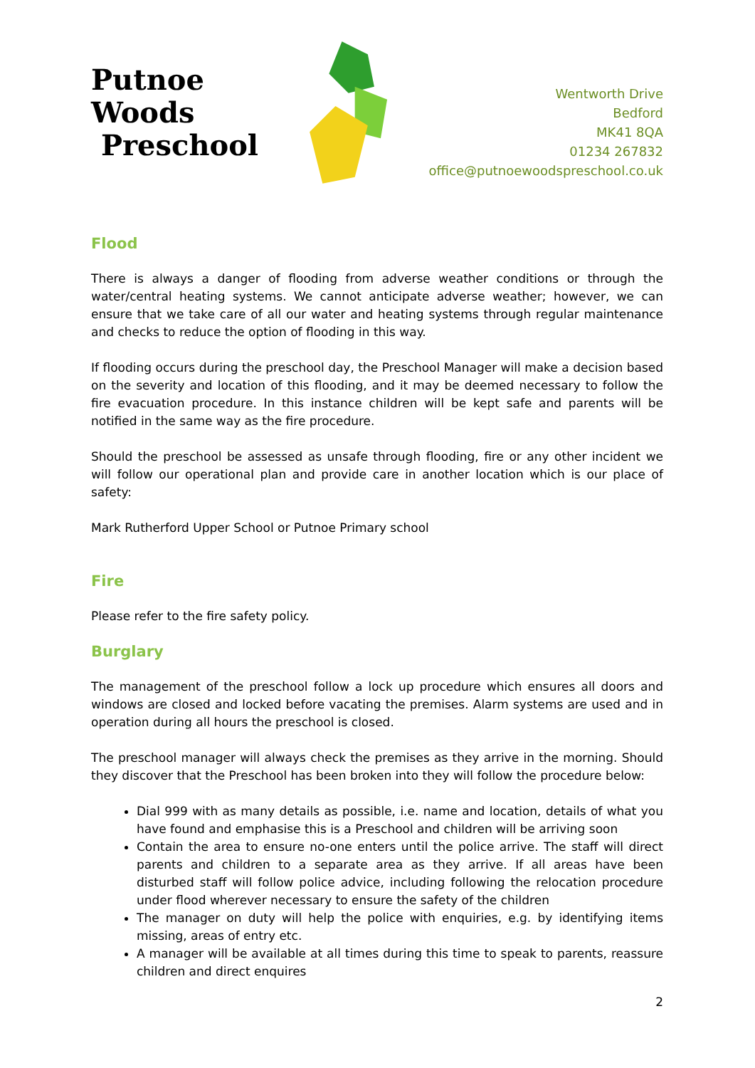Putnoe Woods
Preschool
Wentworth Drive
Bedford
MK41 8QA
01234 267832
office@putnoewoodspreschool.co.uk
Flood
There is always a danger of flooding from adverse weather conditions or through the water/central heating systems. We cannot anticipate adverse weather; however, we can ensure that we take care of all our water and heating systems through regular maintenance and checks to reduce the option of flooding in this way.
If flooding occurs during the preschool day, the Preschool Manager will make a decision based on the severity and location of this flooding, and it may be deemed necessary to follow the fire evacuation procedure. In this instance children will be kept safe and parents will be notified in the same way as the fire procedure.
Should the preschool be assessed as unsafe through flooding, fire or any other incident we will follow our operational plan and provide care in another location which is our place of safety:
Mark Rutherford Upper School or Putnoe Primary school
Fire
Please refer to the fire safety policy.
Burglary
The management of the preschool follow a lock up procedure which ensures all doors and windows are closed and locked before vacating the premises. Alarm systems are used and in operation during all hours the preschool is closed.
The preschool manager will always check the premises as they arrive in the morning. Should they discover that the Preschool has been broken into they will follow the procedure below:
Dial 999 with as many details as possible, i.e. name and location, details of what you have found and emphasise this is a Preschool and children will be arriving soon
Contain the area to ensure no-one enters until the police arrive. The staff will direct parents and children to a separate area as they arrive. If all areas have been disturbed staff will follow police advice, including following the relocation procedure under flood wherever necessary to ensure the safety of the children
The manager on duty will help the police with enquiries, e.g. by identifying items missing, areas of entry etc.
A manager will be available at all times during this time to speak to parents, reassure children and direct enquires
2